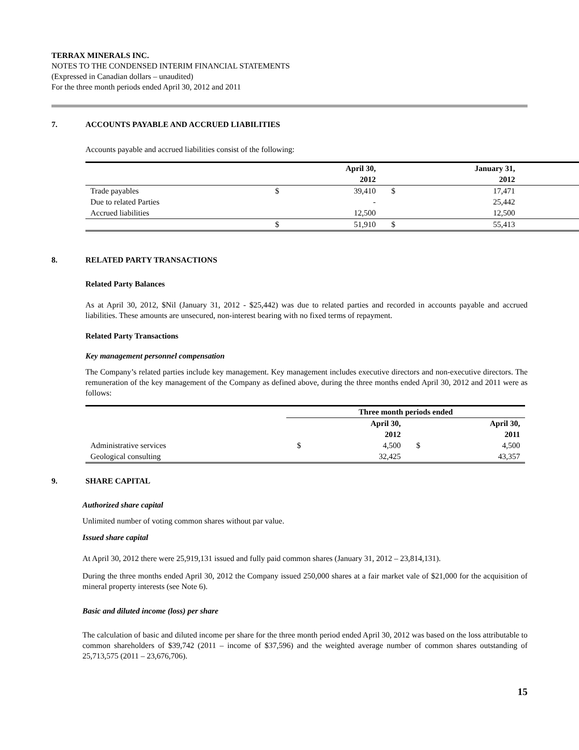TERRAX MINERALS INC.
NOTES TO THE CONDENSED INTERIM FINANCIAL STATEMENTS
(Expressed in Canadian dollars – unaudited)
For the three month periods ended April 30, 2012 and 2011
7. ACCOUNTS PAYABLE AND ACCRUED LIABILITIES
Accounts payable and accrued liabilities consist of the following:
| | | April 30, 2012 | | January 31, 2012 | |
| --- | --- | --- | --- | --- | --- |
| Trade payables | $ | 39,410 | $ | 17,471 | |
| Due to related Parties | | - | | 25,442 | |
| Accrued liabilities | | 12,500 | | 12,500 | |
| | $ | 51,910 | $ | 55,413 | |
8. RELATED PARTY TRANSACTIONS
Related Party Balances
As at April 30, 2012, $Nil (January 31, 2012 - $25,442) was due to related parties and recorded in accounts payable and accrued liabilities. These amounts are unsecured, non-interest bearing with no fixed terms of repayment.
Related Party Transactions
Key management personnel compensation
The Company’s related parties include key management. Key management includes executive directors and non-executive directors. The remuneration of the key management of the Company as defined above, during the three months ended April 30, 2012 and 2011 were as follows:
| | Three month periods ended | | | |
| --- | --- | --- | --- | --- |
| | | April 30, 2012 | | April 30, 2011 |
| Administrative services | $ | 4,500 | $ | 4,500 |
| Geological consulting | | 32,425 | | 43,357 |
9. SHARE CAPITAL
Authorized share capital
Unlimited number of voting common shares without par value.
Issued share capital
At April 30, 2012 there were 25,919,131 issued and fully paid common shares (January 31, 2012 – 23,814,131).
During the three months ended April 30, 2012 the Company issued 250,000 shares at a fair market vale of $21,000 for the acquisition of mineral property interests (see Note 6).
Basic and diluted income (loss) per share
The calculation of basic and diluted income per share for the three month period ended April 30, 2012 was based on the loss attributable to common shareholders of $39,742 (2011 – income of $37,596) and the weighted average number of common shares outstanding of 25,713,575 (2011 – 23,676,706).
15